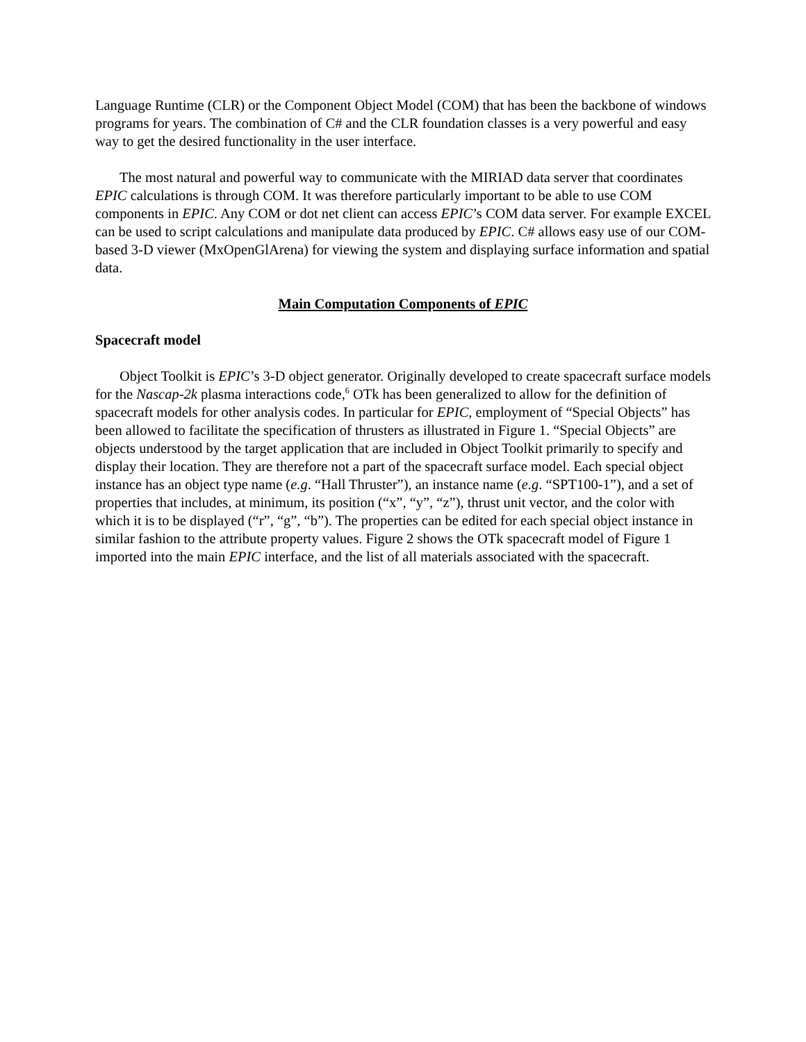Language Runtime (CLR) or the Component Object Model (COM) that has been the backbone of windows programs for years. The combination of C# and the CLR foundation classes is a very powerful and easy way to get the desired functionality in the user interface.
The most natural and powerful way to communicate with the MIRIAD data server that coordinates EPIC calculations is through COM. It was therefore particularly important to be able to use COM components in EPIC. Any COM or dot net client can access EPIC’s COM data server. For example EXCEL can be used to script calculations and manipulate data produced by EPIC. C# allows easy use of our COM- based 3-D viewer (MxOpenGlArena) for viewing the system and displaying surface information and spatial data.
Main Computation Components of EPIC
Spacecraft model
Object Toolkit is EPIC’s 3-D object generator. Originally developed to create spacecraft surface models for the Nascap-2k plasma interactions code,<sup>6</sup> OTk has been generalized to allow for the definition of spacecraft models for other analysis codes. In particular for EPIC, employment of “Special Objects” has been allowed to facilitate the specification of thrusters as illustrated in Figure 1. “Special Objects” are objects understood by the target application that are included in Object Toolkit primarily to specify and display their location. They are therefore not a part of the spacecraft surface model. Each special object instance has an object type name (e.g. “Hall Thruster”), an instance name (e.g. “SPT100-1”), and a set of properties that includes, at minimum, its position (“x”, “y”, “z”), thrust unit vector, and the color with which it is to be displayed (“r”, “g”, “b”). The properties can be edited for each special object instance in similar fashion to the attribute property values. Figure 2 shows the OTk spacecraft model of Figure 1 imported into the main EPIC interface, and the list of all materials associated with the spacecraft.